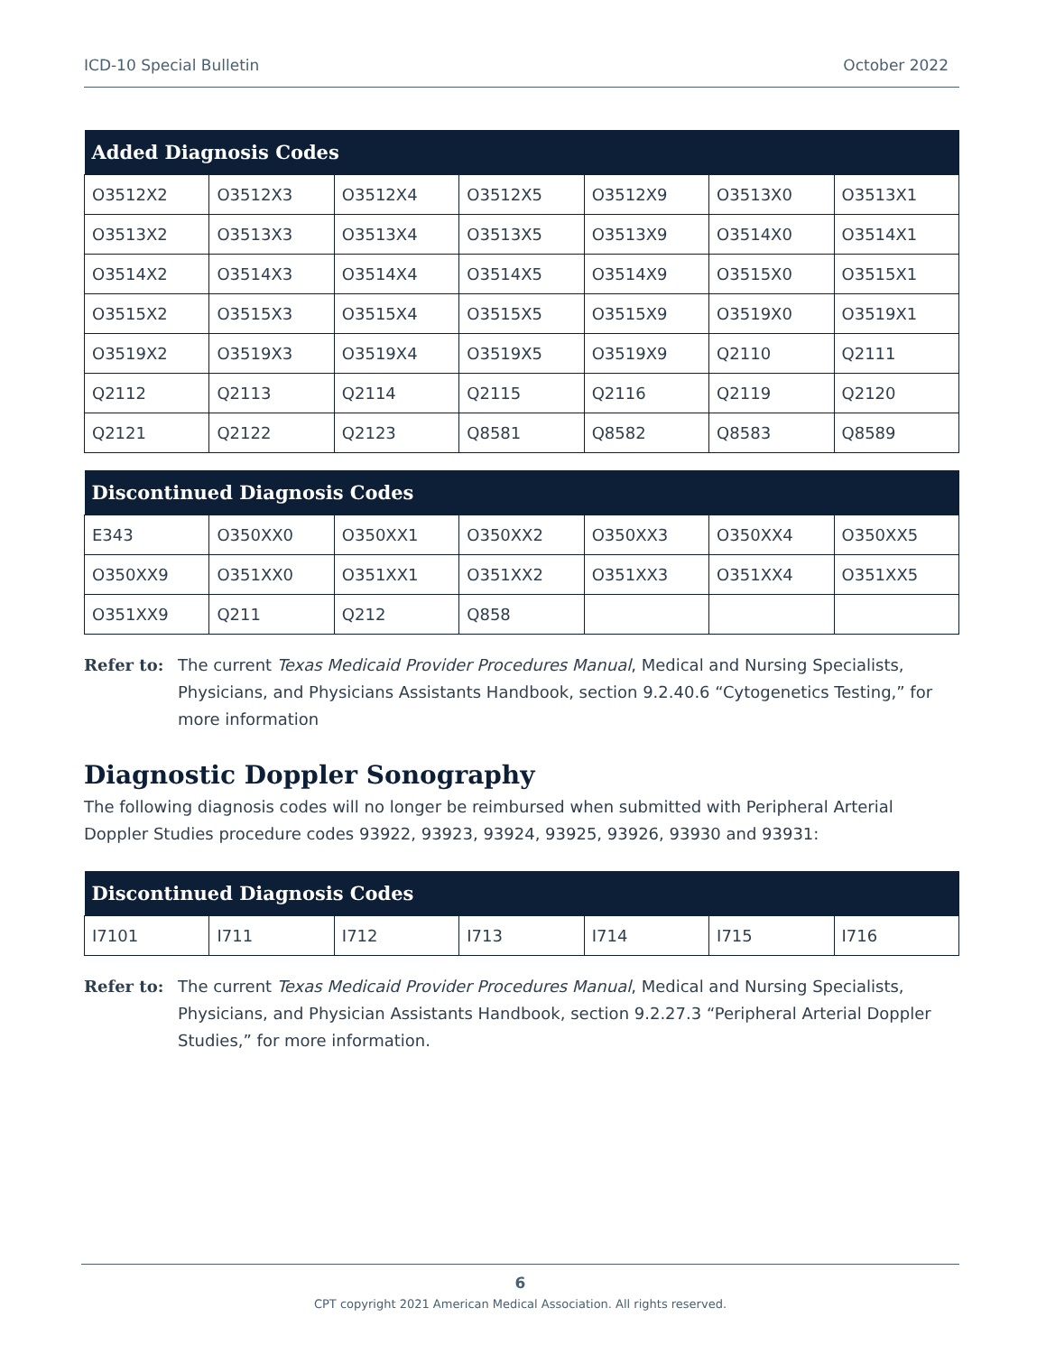ICD-10 Special Bulletin October 2022
| Added Diagnosis Codes | | | | | | |
| --- | --- | --- | --- | --- | --- | --- |
| O3512X2 | O3512X3 | O3512X4 | O3512X5 | O3512X9 | O3513X0 | O3513X1 |
| O3513X2 | O3513X3 | O3513X4 | O3513X5 | O3513X9 | O3514X0 | O3514X1 |
| O3514X2 | O3514X3 | O3514X4 | O3514X5 | O3514X9 | O3515X0 | O3515X1 |
| O3515X2 | O3515X3 | O3515X4 | O3515X5 | O3515X9 | O3519X0 | O3519X1 |
| O3519X2 | O3519X3 | O3519X4 | O3519X5 | O3519X9 | Q2110 | Q2111 |
| Q2112 | Q2113 | Q2114 | Q2115 | Q2116 | Q2119 | Q2120 |
| Q2121 | Q2122 | Q2123 | Q8581 | Q8582 | Q8583 | Q8589 |
| Discontinued Diagnosis Codes | | | | | | |
| --- | --- | --- | --- | --- | --- | --- |
| E343 | O350XX0 | O350XX1 | O350XX2 | O350XX3 | O350XX4 | O350XX5 |
| O350XX9 | O351XX0 | O351XX1 | O351XX2 | O351XX3 | O351XX4 | O351XX5 |
| O351XX9 | Q211 | Q212 | Q858 | | | |
Refer to: The current Texas Medicaid Provider Procedures Manual, Medical and Nursing Specialists, Physicians, and Physicians Assistants Handbook, section 9.2.40.6 “Cytogenetics Testing,” for more information
Diagnostic Doppler Sonography
The following diagnosis codes will no longer be reimbursed when submitted with Peripheral Arterial Doppler Studies procedure codes 93922, 93923, 93924, 93925, 93926, 93930 and 93931:
| Discontinued Diagnosis Codes | | | | | | |
| --- | --- | --- | --- | --- | --- | --- |
| I7101 | I711 | I712 | I713 | I714 | I715 | I716 |
Refer to: The current Texas Medicaid Provider Procedures Manual, Medical and Nursing Specialists, Physicians, and Physician Assistants Handbook, section 9.2.27.3 “Peripheral Arterial Doppler Studies,” for more information.
6
CPT copyright 2021 American Medical Association. All rights reserved.